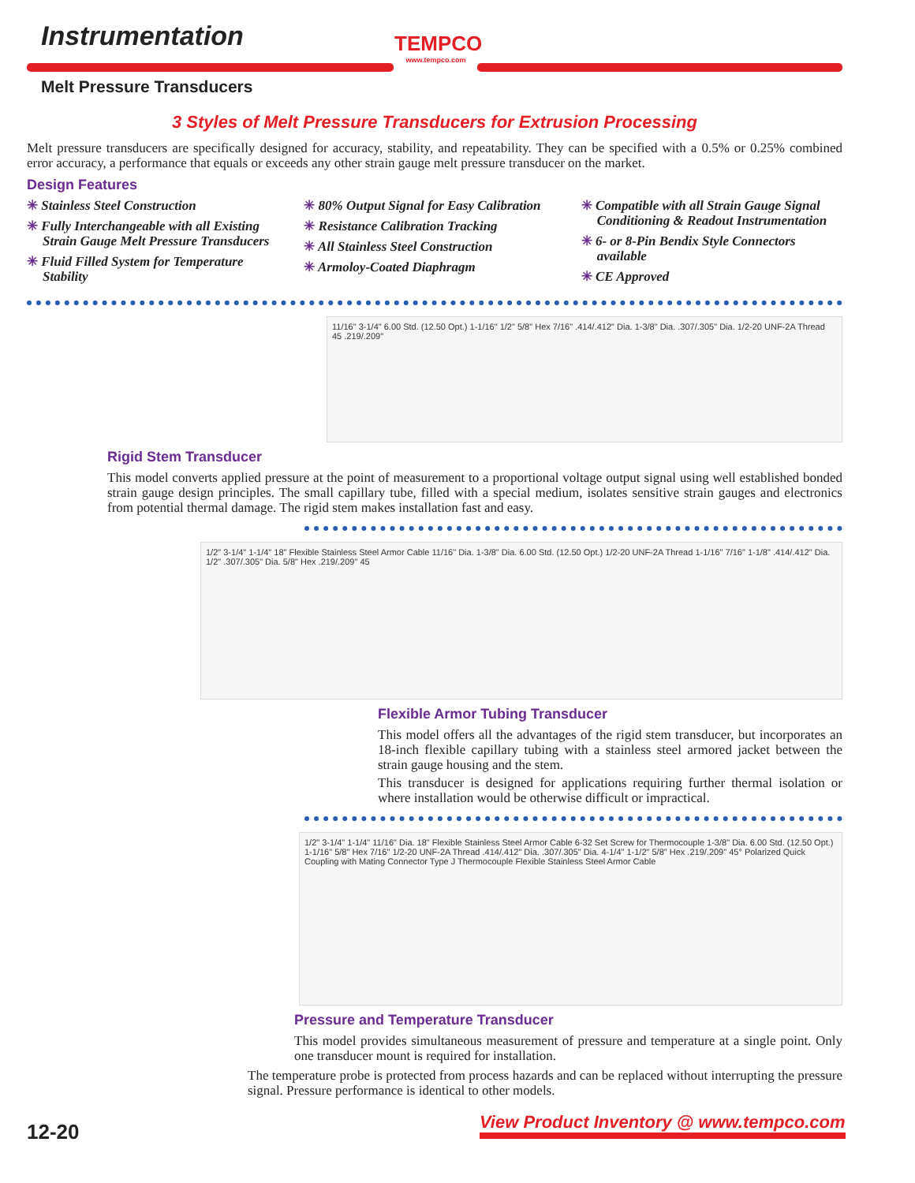Instrumentation
Melt Pressure Transducers
TEMPCO
www.tempco.com
3 Styles of Melt Pressure Transducers for Extrusion Processing
Melt pressure transducers are specifically designed for accuracy, stability, and repeatability. They can be specified with a 0.5% or 0.25% combined error accuracy, a performance that equals or exceeds any other strain gauge melt pressure transducer on the market.
Design Features
✳ Stainless Steel Construction
✳ Fully Interchangeable with all Existing Strain Gauge Melt Pressure Transducers
✳ Fluid Filled System for Temperature Stability
✳ 80% Output Signal for Easy Calibration
✳ Resistance Calibration Tracking
✳ All Stainless Steel Construction
✳ Armoloy-Coated Diaphragm
✳ Compatible with all Strain Gauge Signal Conditioning & Readout Instrumentation
✳ 6- or 8-Pin Bendix Style Connectors available
✳ CE Approved
11/16" 3-1/4" 6.00 Std. (12.50 Opt.) 1-1/16" 1/2" 5/8" Hex 7/16" .414/.412" Dia. 1-3/8" Dia. .307/.305" Dia. 1/2-20 UNF-2A Thread 45 .219/.209"
Rigid Stem Transducer
This model converts applied pressure at the point of measurement to a proportional voltage output signal using well established bonded strain gauge design principles. The small capillary tube, filled with a special medium, isolates sensitive strain gauges and electronics from potential thermal damage. The rigid stem makes installation fast and easy.
1/2" 3-1/4" 1-1/4" 18" Flexible Stainless Steel Armor Cable 11/16" Dia. 1-3/8" Dia. 6.00 Std. (12.50 Opt.) 1/2-20 UNF-2A Thread 1-1/16" 7/16" 1-1/8" .414/.412" Dia. 1/2" .307/.305" Dia. 5/8" Hex .219/.209" 45
Flexible Armor Tubing Transducer
This model offers all the advantages of the rigid stem transducer, but incorporates an 18-inch flexible capillary tubing with a stainless steel armored jacket between the strain gauge housing and the stem.
This transducer is designed for applications requiring further thermal isolation or where installation would be otherwise difficult or impractical.
1/2" 3-1/4" 1-1/4" 11/16" Dia. 18" Flexible Stainless Steel Armor Cable 6-32 Set Screw for Thermocouple 1-3/8" Dia. 6.00 Std. (12.50 Opt.) 1-1/16" 5/8" Hex 7/16" 1/2-20 UNF-2A Thread .414/.412" Dia. .307/.305" Dia. 4-1/4" 1-1/2" 5/8" Hex .219/.209" 45° Polarized Quick Coupling with Mating Connector Type J Thermocouple Flexible Stainless Steel Armor Cable
Pressure and Temperature Transducer
This model provides simultaneous measurement of pressure and temperature at a single point. Only one transducer mount is required for installation.
The temperature probe is protected from process hazards and can be replaced without interrupting the pressure signal. Pressure performance is identical to other models.
12-20
View Product Inventory @ www.tempco.com